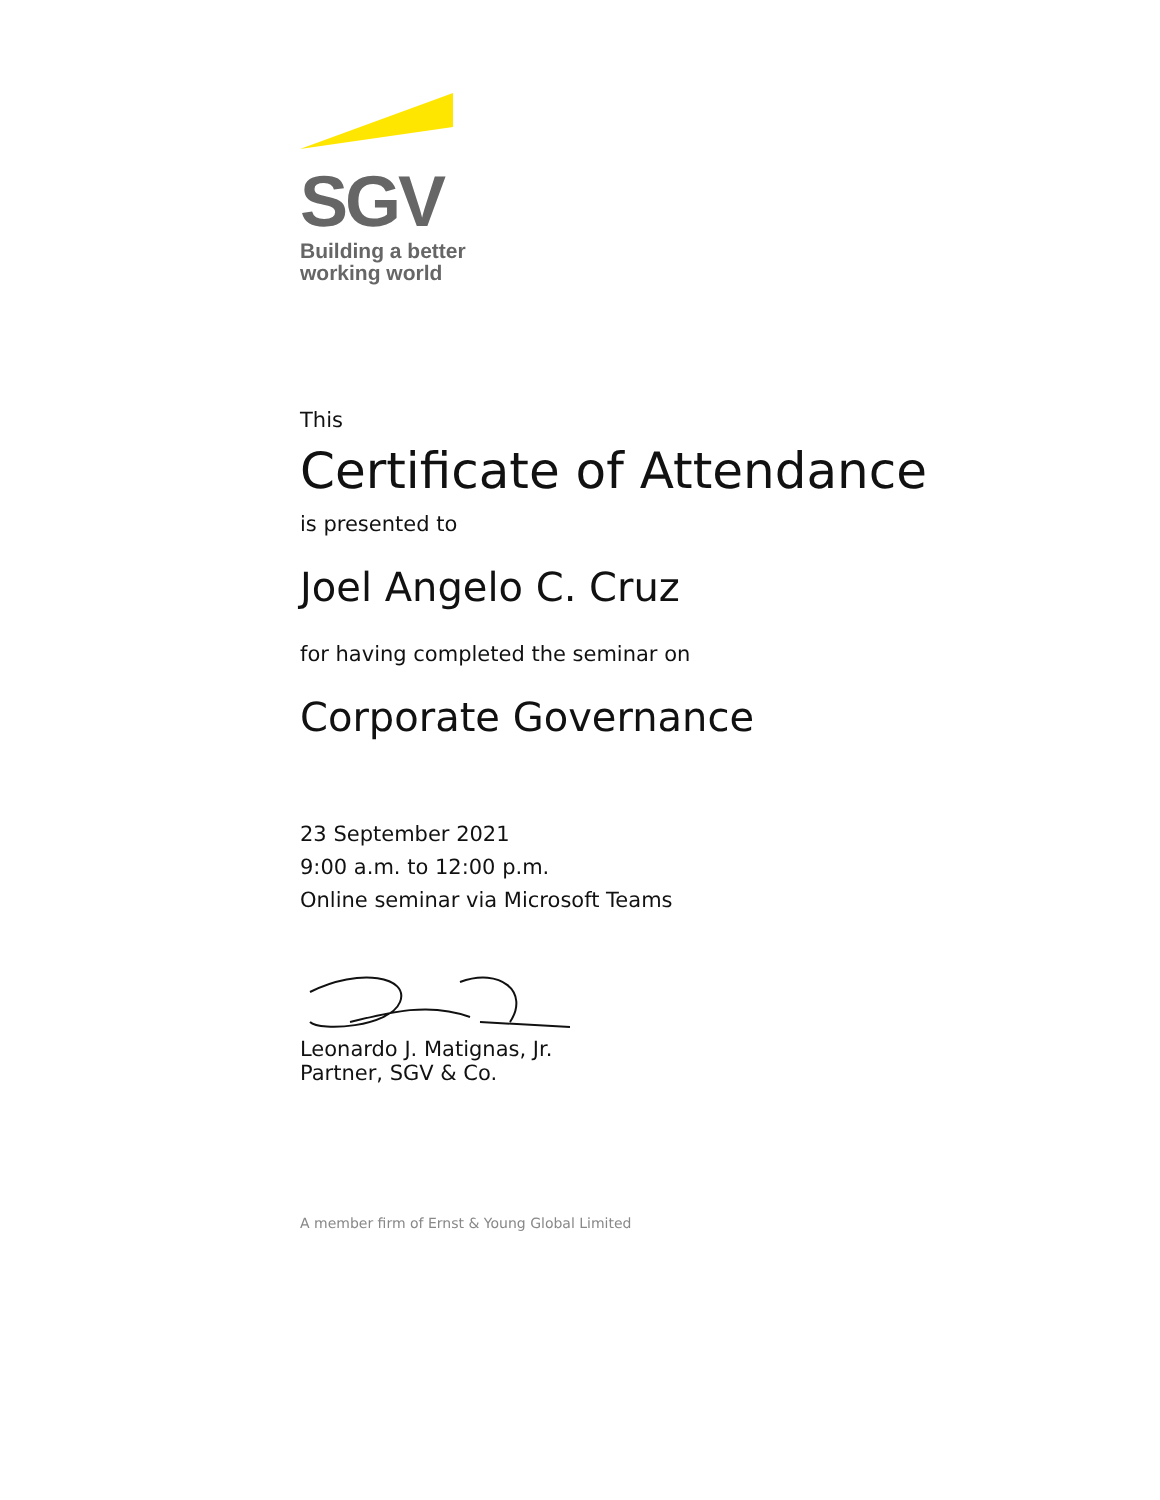SGV
Building a better
working world
This
Certificate of Attendance
is presented to
Joel Angelo C. Cruz
for having completed the seminar on
Corporate Governance
23 September 2021
9:00 a.m. to 12:00 p.m.
Online seminar via Microsoft Teams
Leonardo J. Matignas, Jr.
Partner, SGV & Co.
A member firm of Ernst & Young Global Limited